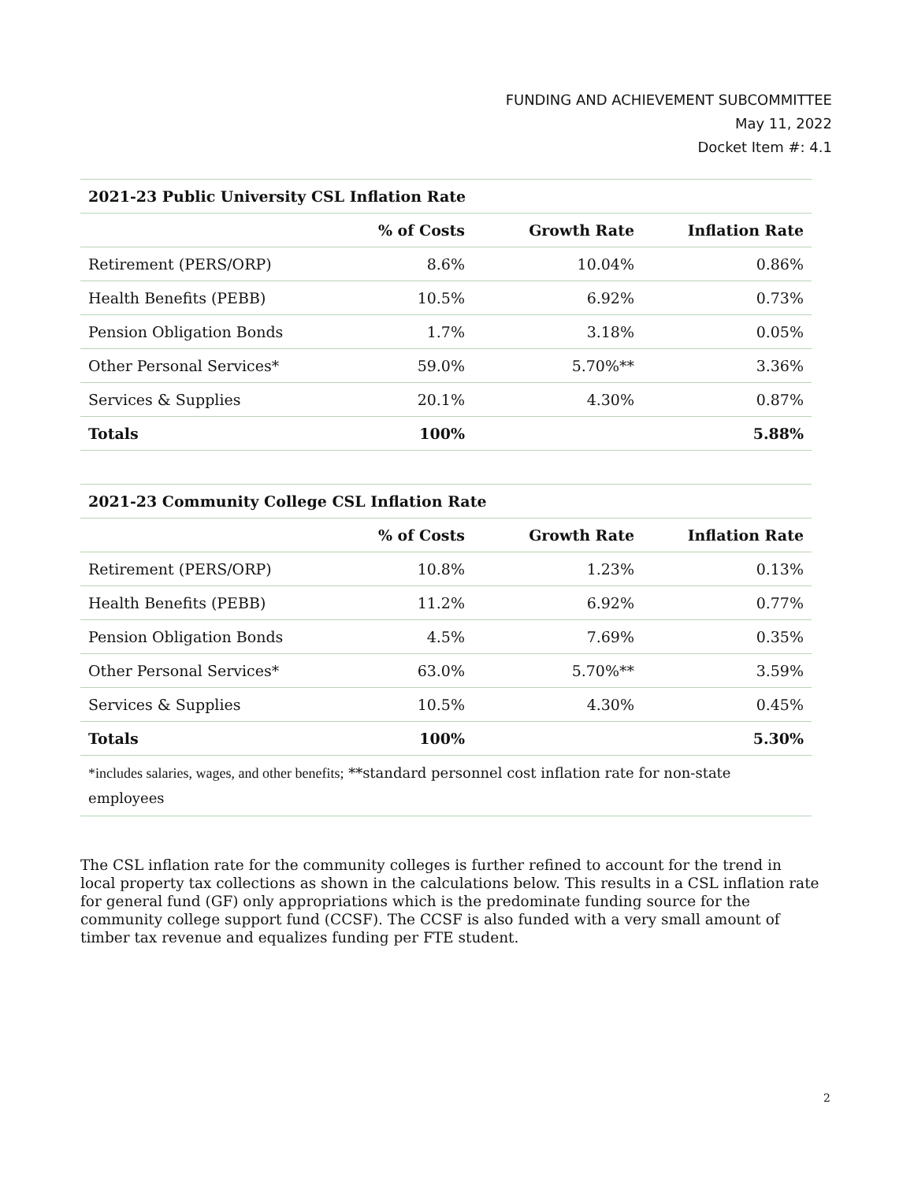FUNDING AND ACHIEVEMENT SUBCOMMITTEE
May 11, 2022
Docket Item #: 4.1
| 2021-23 Public University CSL Inflation Rate | | | |
| --- | --- | --- | --- |
| | % of Costs | Growth Rate | Inflation Rate |
| Retirement (PERS/ORP) | 8.6% | 10.04% | 0.86% |
| Health Benefits (PEBB) | 10.5% | 6.92% | 0.73% |
| Pension Obligation Bonds | 1.7% | 3.18% | 0.05% |
| Other Personal Services* | 59.0% | 5.70%** | 3.36% |
| Services & Supplies | 20.1% | 4.30% | 0.87% |
| Totals | 100% | | 5.88% |
| 2021-23 Community College CSL Inflation Rate | | | |
| --- | --- | --- | --- |
| | % of Costs | Growth Rate | Inflation Rate |
| Retirement (PERS/ORP) | 10.8% | 1.23% | 0.13% |
| Health Benefits (PEBB) | 11.2% | 6.92% | 0.77% |
| Pension Obligation Bonds | 4.5% | 7.69% | 0.35% |
| Other Personal Services* | 63.0% | 5.70%** | 3.59% |
| Services & Supplies | 10.5% | 4.30% | 0.45% |
| Totals | 100% | | 5.30% |
| *includes salaries, wages, and other benefits; **standard personnel cost inflation rate for non-state employees | | | |
The CSL inflation rate for the community colleges is further refined to account for the trend in local property tax collections as shown in the calculations below. This results in a CSL inflation rate for general fund (GF) only appropriations which is the predominate funding source for the community college support fund (CCSF). The CCSF is also funded with a very small amount of timber tax revenue and equalizes funding per FTE student.
2